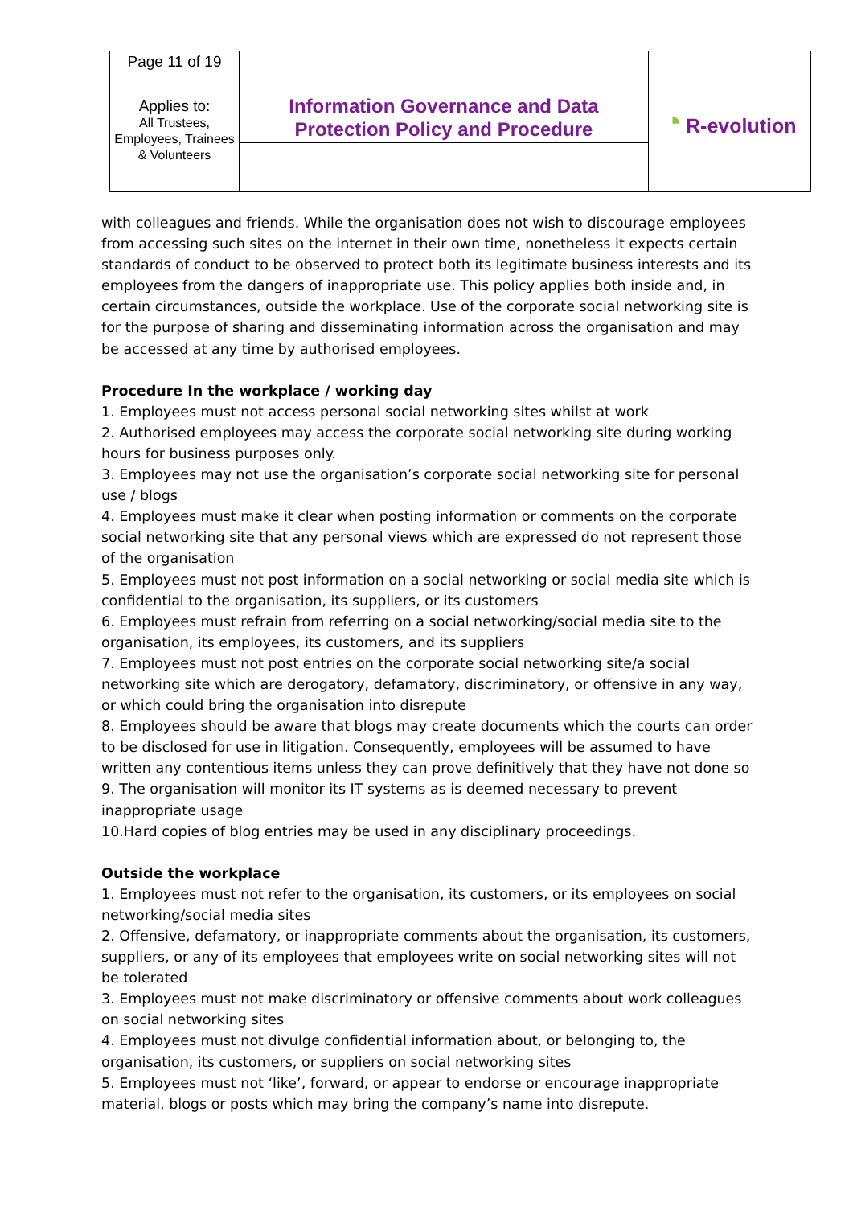| Page 11 of 19 | Information Governance and Data Protection Policy and Procedure | ◔ R-evolution |
| Applies to: All Trustees, Employees, Trainees & Volunteers | | |
with colleagues and friends. While the organisation does not wish to discourage employees from accessing such sites on the internet in their own time, nonetheless it expects certain standards of conduct to be observed to protect both its legitimate business interests and its employees from the dangers of inappropriate use. This policy applies both inside and, in certain circumstances, outside the workplace. Use of the corporate social networking site is for the purpose of sharing and disseminating information across the organisation and may be accessed at any time by authorised employees.
Procedure In the workplace / working day
1. Employees must not access personal social networking sites whilst at work
2. Authorised employees may access the corporate social networking site during working hours for business purposes only.
3. Employees may not use the organisation’s corporate social networking site for personal use / blogs
4. Employees must make it clear when posting information or comments on the corporate social networking site that any personal views which are expressed do not represent those of the organisation
5. Employees must not post information on a social networking or social media site which is confidential to the organisation, its suppliers, or its customers
6. Employees must refrain from referring on a social networking/social media site to the organisation, its employees, its customers, and its suppliers
7. Employees must not post entries on the corporate social networking site/a social networking site which are derogatory, defamatory, discriminatory, or offensive in any way, or which could bring the organisation into disrepute
8. Employees should be aware that blogs may create documents which the courts can order to be disclosed for use in litigation. Consequently, employees will be assumed to have written any contentious items unless they can prove definitively that they have not done so
9. The organisation will monitor its IT systems as is deemed necessary to prevent inappropriate usage
10.Hard copies of blog entries may be used in any disciplinary proceedings.
Outside the workplace
1. Employees must not refer to the organisation, its customers, or its employees on social networking/social media sites
2. Offensive, defamatory, or inappropriate comments about the organisation, its customers, suppliers, or any of its employees that employees write on social networking sites will not be tolerated
3. Employees must not make discriminatory or offensive comments about work colleagues on social networking sites
4. Employees must not divulge confidential information about, or belonging to, the organisation, its customers, or suppliers on social networking sites
5. Employees must not ‘like’, forward, or appear to endorse or encourage inappropriate material, blogs or posts which may bring the company’s name into disrepute.